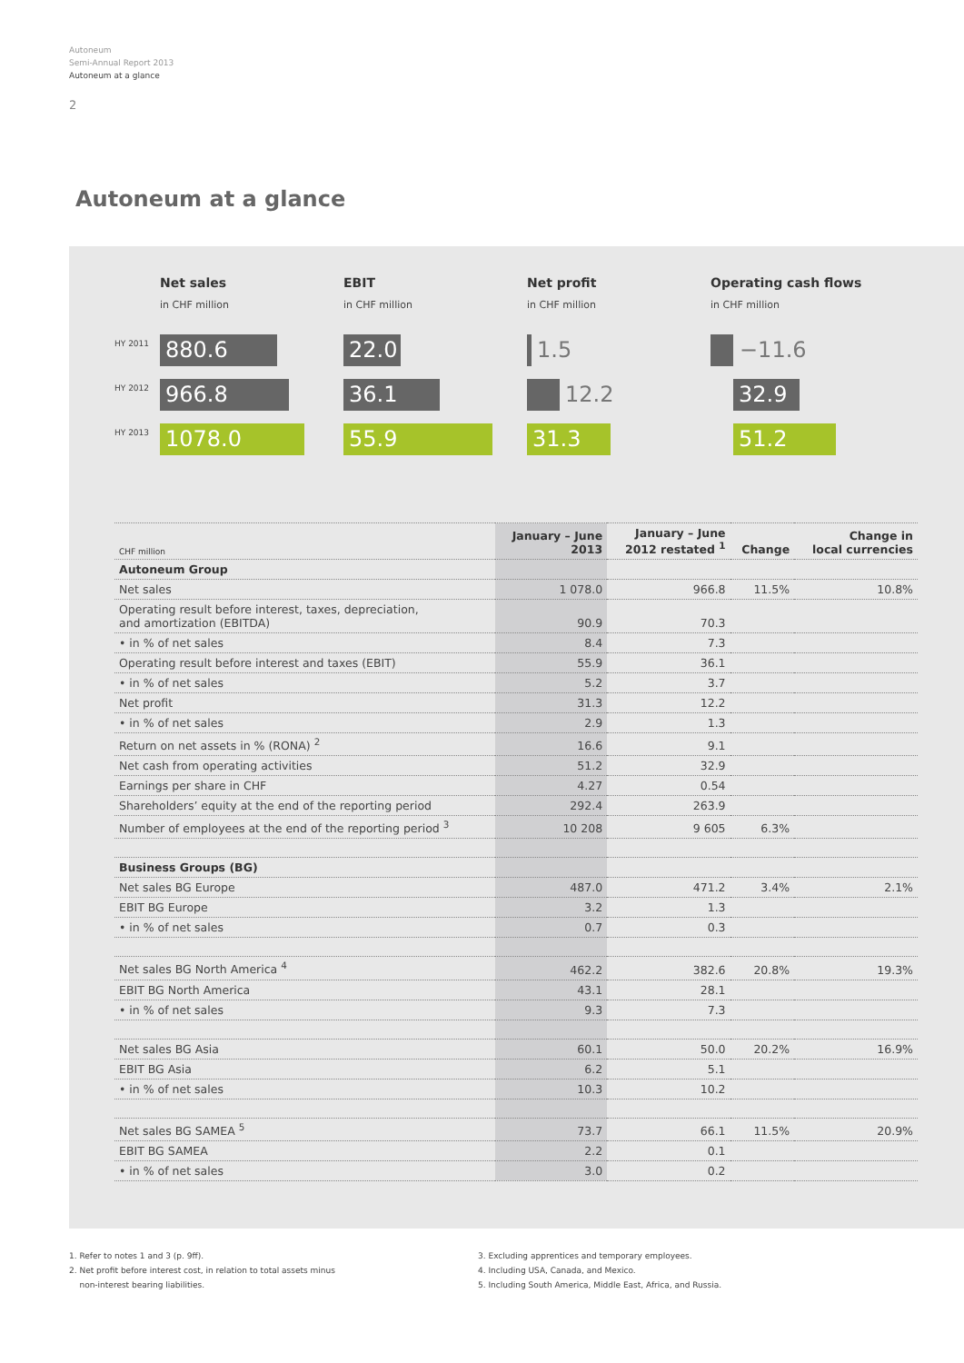Autoneum
Semi-Annual Report 2013
Autoneum at a glance
2
Autoneum at a glance
HY 2011
HY 2012
HY 2013
Net sales
in CHF million
880.6
966.8
1078.0
EBIT
in CHF million
22.0
36.1
55.9
Net profit
in CHF million
1.5
12.2
31.3
Operating cash flows
in CHF million
−11.6
32.9
51.2
| CHF million | January – June 2013 | January – June 2012 restated <sup>1</sup> | Change | Change in local currencies |
| --- | --- | --- | --- | --- |
| Autoneum Group | | | | |
| Net sales | 1 078.0 | 966.8 | 11.5% | 10.8% |
| Operating result before interest, taxes, depreciation, and amortization (EBITDA) | 90.9 | 70.3 | | |
| • in % of net sales | 8.4 | 7.3 | | |
| Operating result before interest and taxes (EBIT) | 55.9 | 36.1 | | |
| • in % of net sales | 5.2 | 3.7 | | |
| Net profit | 31.3 | 12.2 | | |
| • in % of net sales | 2.9 | 1.3 | | |
| Return on net assets in % (RONA) <sup>2</sup> | 16.6 | 9.1 | | |
| Net cash from operating activities | 51.2 | 32.9 | | |
| Earnings per share in CHF | 4.27 | 0.54 | | |
| Shareholders’ equity at the end of the reporting period | 292.4 | 263.9 | | |
| Number of employees at the end of the reporting period <sup>3</sup> | 10 208 | 9 605 | 6.3% | |
| Business Groups (BG) | | | | |
| Net sales BG Europe | 487.0 | 471.2 | 3.4% | 2.1% |
| EBIT BG Europe | 3.2 | 1.3 | | |
| • in % of net sales | 0.7 | 0.3 | | |
| Net sales BG North America <sup>4</sup> | 462.2 | 382.6 | 20.8% | 19.3% |
| EBIT BG North America | 43.1 | 28.1 | | |
| • in % of net sales | 9.3 | 7.3 | | |
| Net sales BG Asia | 60.1 | 50.0 | 20.2% | 16.9% |
| EBIT BG Asia | 6.2 | 5.1 | | |
| • in % of net sales | 10.3 | 10.2 | | |
| Net sales BG SAMEA <sup>5</sup> | 73.7 | 66.1 | 11.5% | 20.9% |
| EBIT BG SAMEA | 2.2 | 0.1 | | |
| • in % of net sales | 3.0 | 0.2 | | |
1. Refer to notes 1 and 3 (p. 9ff).
2. Net profit before interest cost, in relation to total assets minus
non-interest bearing liabilities.
3. Excluding apprentices and temporary employees.
4. Including USA, Canada, and Mexico.
5. Including South America, Middle East, Africa, and Russia.